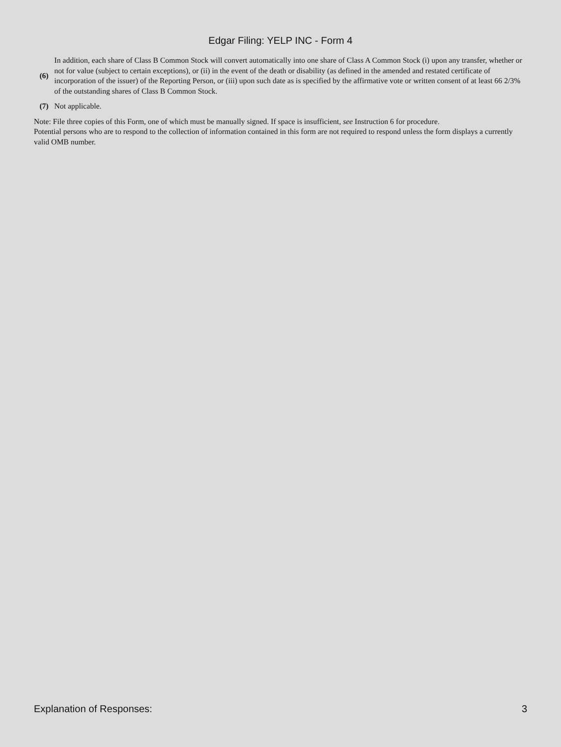Edgar Filing: YELP INC - Form 4
| (6) | In addition, each share of Class B Common Stock will convert automatically into one share of Class A Common Stock (i) upon any transfer, whether or not for value (subject to certain exceptions), or (ii) in the event of the death or disability (as defined in the amended and restated certificate of incorporation of the issuer) of the Reporting Person, or (iii) upon such date as is specified by the affirmative vote or written consent of at least 66 2/3% of the outstanding shares of Class B Common Stock. |
| (7) | Not applicable. |
Note: File three copies of this Form, one of which must be manually signed. If space is insufficient, see Instruction 6 for procedure.
Potential persons who are to respond to the collection of information contained in this form are not required to respond unless the form displays a currently valid OMB number.
Explanation of Responses: 3